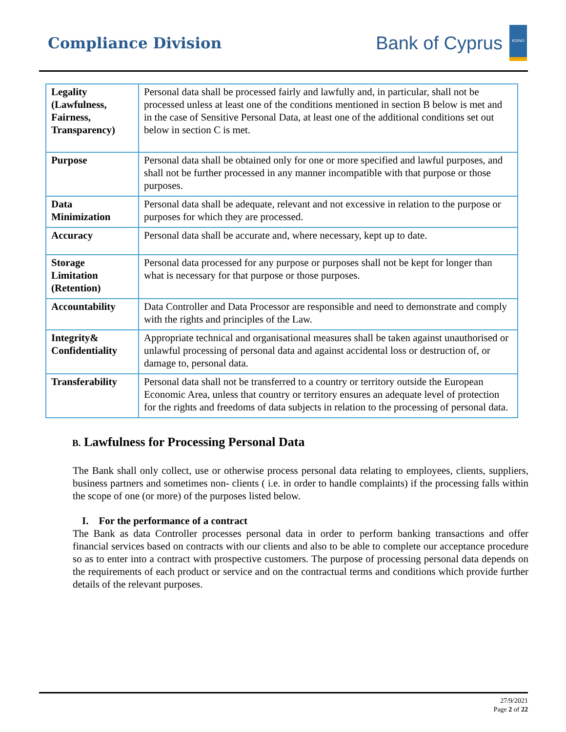Compliance Division
Bank of Cyprus
ΚΟΙΝΟ
| Legality (Lawfulness, Fairness, Transparency) | Personal data shall be processed fairly and lawfully and, in particular, shall not be processed unless at least one of the conditions mentioned in section B below is met and in the case of Sensitive Personal Data, at least one of the additional conditions set out below in section C is met. |
| Purpose | Personal data shall be obtained only for one or more specified and lawful purposes, and shall not be further processed in any manner incompatible with that purpose or those purposes. |
| Data Minimization | Personal data shall be adequate, relevant and not excessive in relation to the purpose or purposes for which they are processed. |
| Accuracy | Personal data shall be accurate and, where necessary, kept up to date. |
| Storage Limitation (Retention) | Personal data processed for any purpose or purposes shall not be kept for longer than what is necessary for that purpose or those purposes. |
| Accountability | Data Controller and Data Processor are responsible and need to demonstrate and comply with the rights and principles of the Law. |
| Integrity& Confidentiality | Appropriate technical and organisational measures shall be taken against unauthorised or unlawful processing of personal data and against accidental loss or destruction of, or damage to, personal data. |
| Transferability | Personal data shall not be transferred to a country or territory outside the European Economic Area, unless that country or territory ensures an adequate level of protection for the rights and freedoms of data subjects in relation to the processing of personal data. |
B. Lawfulness for Processing Personal Data
The Bank shall only collect, use or otherwise process personal data relating to employees, clients, suppliers, business partners and sometimes non- clients ( i.e. in order to handle complaints) if the processing falls within the scope of one (or more) of the purposes listed below.
I. For the performance of a contract
The Bank as data Controller processes personal data in order to perform banking transactions and offer financial services based on contracts with our clients and also to be able to complete our acceptance procedure so as to enter into a contract with prospective customers. The purpose of processing personal data depends on the requirements of each product or service and on the contractual terms and conditions which provide further details of the relevant purposes.
27/9/2021
Page 2 of 22